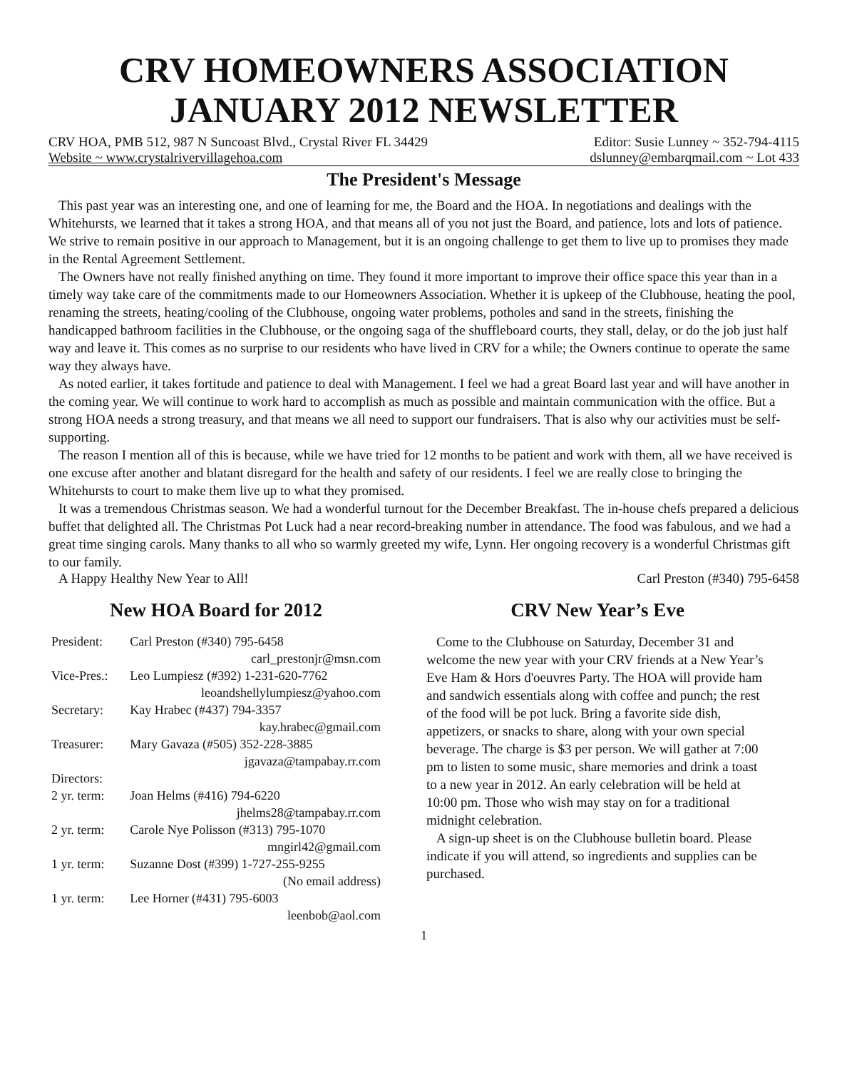CRV HOMEOWNERS ASSOCIATION
JANUARY 2012 NEWSLETTER
CRV HOA, PMB 512, 987 N Suncoast Blvd., Crystal River FL 34429
Website ~ www.crystalrivervillagehoa.com
Editor: Susie Lunney ~ 352-794-4115
dslunney@embarqmail.com ~ Lot 433
The President's Message
This past year was an interesting one, and one of learning for me, the Board and the HOA. In negotiations and dealings with the Whitehursts, we learned that it takes a strong HOA, and that means all of you not just the Board, and patience, lots and lots of patience. We strive to remain positive in our approach to Management, but it is an ongoing challenge to get them to live up to promises they made in the Rental Agreement Settlement.
The Owners have not really finished anything on time. They found it more important to improve their office space this year than in a timely way take care of the commitments made to our Homeowners Association. Whether it is upkeep of the Clubhouse, heating the pool, renaming the streets, heating/cooling of the Clubhouse, ongoing water problems, potholes and sand in the streets, finishing the handicapped bathroom facilities in the Clubhouse, or the ongoing saga of the shuffleboard courts, they stall, delay, or do the job just half way and leave it. This comes as no surprise to our residents who have lived in CRV for a while; the Owners continue to operate the same way they always have.
As noted earlier, it takes fortitude and patience to deal with Management. I feel we had a great Board last year and will have another in the coming year. We will continue to work hard to accomplish as much as possible and maintain communication with the office. But a strong HOA needs a strong treasury, and that means we all need to support our fundraisers. That is also why our activities must be self-supporting.
The reason I mention all of this is because, while we have tried for 12 months to be patient and work with them, all we have received is one excuse after another and blatant disregard for the health and safety of our residents. I feel we are really close to bringing the Whitehursts to court to make them live up to what they promised.
It was a tremendous Christmas season. We had a wonderful turnout for the December Breakfast. The in-house chefs prepared a delicious buffet that delighted all. The Christmas Pot Luck had a near record-breaking number in attendance. The food was fabulous, and we had a great time singing carols. Many thanks to all who so warmly greeted my wife, Lynn. Her ongoing recovery is a wonderful Christmas gift to our family.
A Happy Healthy New Year to All! Carl Preston (#340) 795-6458
New HOA Board for 2012
| President: | Carl Preston (#340) 795-6458 |
| | carl_prestonjr@msn.com |
| Vice-Pres.: | Leo Lumpiesz (#392) 1-231-620-7762 |
| | leoandshellylumpiesz@yahoo.com |
| Secretary: | Kay Hrabec (#437) 794-3357 |
| | kay.hrabec@gmail.com |
| Treasurer: | Mary Gavaza (#505) 352-228-3885 |
| | jgavaza@tampabay.rr.com |
| Directors: | |
| 2 yr. term: | Joan Helms (#416) 794-6220 |
| | jhelms28@tampabay.rr.com |
| 2 yr. term: | Carole Nye Polisson (#313) 795-1070 |
| | mngirl42@gmail.com |
| 1 yr. term: | Suzanne Dost (#399) 1-727-255-9255 |
| | (No email address) |
| 1 yr. term: | Lee Horner (#431) 795-6003 |
| | leenbob@aol.com |
CRV New Year’s Eve
Come to the Clubhouse on Saturday, December 31 and welcome the new year with your CRV friends at a New Year’s Eve Ham & Hors d'oeuvres Party. The HOA will provide ham and sandwich essentials along with coffee and punch; the rest of the food will be pot luck. Bring a favorite side dish, appetizers, or snacks to share, along with your own special beverage. The charge is $3 per person. We will gather at 7:00 pm to listen to some music, share memories and drink a toast to a new year in 2012. An early celebration will be held at 10:00 pm. Those who wish may stay on for a traditional midnight celebration.
A sign-up sheet is on the Clubhouse bulletin board. Please indicate if you will attend, so ingredients and supplies can be purchased.
1